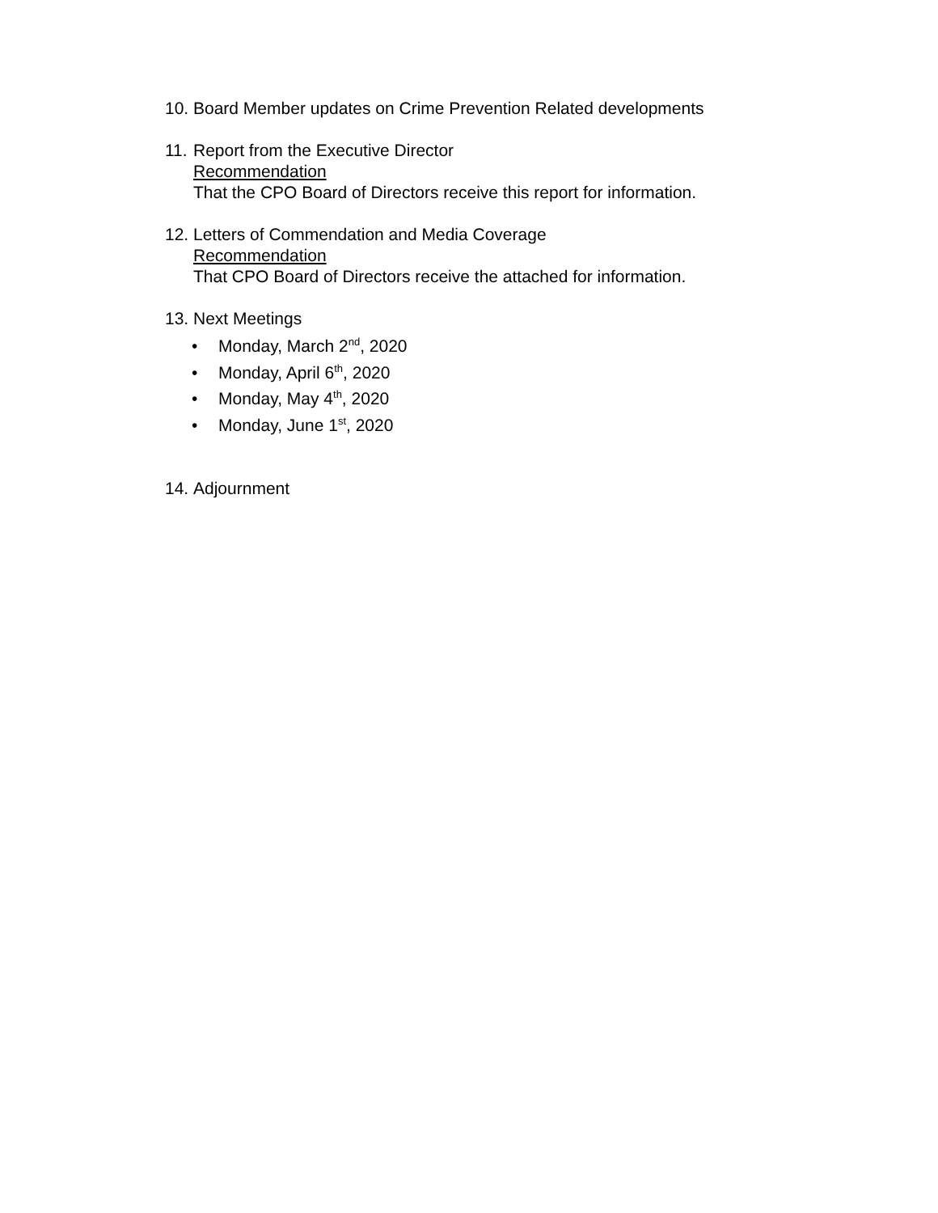10.
Board Member updates on Crime Prevention Related developments
11.
Report from the Executive Director
Recommendation
That the CPO Board of Directors receive this report for information.
12.
Letters of Commendation and Media Coverage
Recommendation
That CPO Board of Directors receive the attached for information.
13.
Next Meetings
• Monday, March 2<sup>nd</sup>, 2020
• Monday, April 6<sup>th</sup>, 2020
• Monday, May 4<sup>th</sup>, 2020
• Monday, June 1<sup>st</sup>, 2020
14.
Adjournment